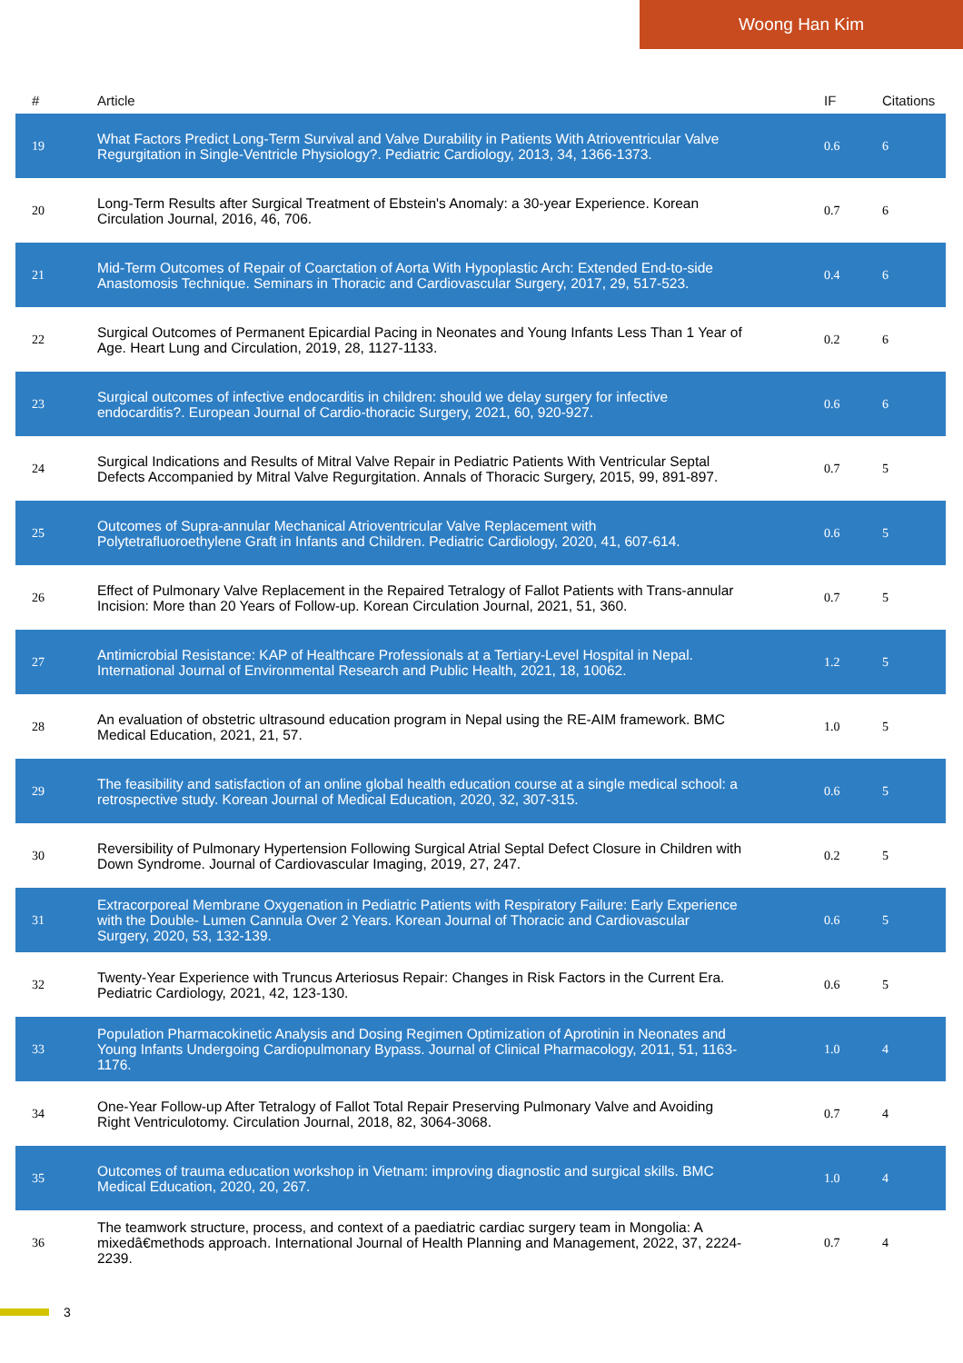Woong Han Kim
| # | Article | IF | Citations |
| --- | --- | --- | --- |
| 19 | What Factors Predict Long-Term Survival and Valve Durability in Patients With Atrioventricular Valve Regurgitation in Single-Ventricle Physiology?. Pediatric Cardiology, 2013, 34, 1366-1373. | 0.6 | 6 |
| 20 | Long-Term Results after Surgical Treatment of Ebstein's Anomaly: a 30-year Experience. Korean Circulation Journal, 2016, 46, 706. | 0.7 | 6 |
| 21 | Mid-Term Outcomes of Repair of Coarctation of Aorta With Hypoplastic Arch: Extended End-to-side Anastomosis Technique. Seminars in Thoracic and Cardiovascular Surgery, 2017, 29, 517-523. | 0.4 | 6 |
| 22 | Surgical Outcomes of Permanent Epicardial Pacing in Neonates and Young Infants Less Than 1 Year of Age. Heart Lung and Circulation, 2019, 28, 1127-1133. | 0.2 | 6 |
| 23 | Surgical outcomes of infective endocarditis in children: should we delay surgery for infective endocarditis?. European Journal of Cardio-thoracic Surgery, 2021, 60, 920-927. | 0.6 | 6 |
| 24 | Surgical Indications and Results of Mitral Valve Repair in Pediatric Patients With Ventricular Septal Defects Accompanied by Mitral Valve Regurgitation. Annals of Thoracic Surgery, 2015, 99, 891-897. | 0.7 | 5 |
| 25 | Outcomes of Supra-annular Mechanical Atrioventricular Valve Replacement with Polytetrafluoroethylene Graft in Infants and Children. Pediatric Cardiology, 2020, 41, 607-614. | 0.6 | 5 |
| 26 | Effect of Pulmonary Valve Replacement in the Repaired Tetralogy of Fallot Patients with Trans-annular Incision: More than 20 Years of Follow-up. Korean Circulation Journal, 2021, 51, 360. | 0.7 | 5 |
| 27 | Antimicrobial Resistance: KAP of Healthcare Professionals at a Tertiary-Level Hospital in Nepal. International Journal of Environmental Research and Public Health, 2021, 18, 10062. | 1.2 | 5 |
| 28 | An evaluation of obstetric ultrasound education program in Nepal using the RE-AIM framework. BMC Medical Education, 2021, 21, 57. | 1.0 | 5 |
| 29 | The feasibility and satisfaction of an online global health education course at a single medical school: a retrospective study. Korean Journal of Medical Education, 2020, 32, 307-315. | 0.6 | 5 |
| 30 | Reversibility of Pulmonary Hypertension Following Surgical Atrial Septal Defect Closure in Children with Down Syndrome. Journal of Cardiovascular Imaging, 2019, 27, 247. | 0.2 | 5 |
| 31 | Extracorporeal Membrane Oxygenation in Pediatric Patients with Respiratory Failure: Early Experience with the Double- Lumen Cannula Over 2 Years. Korean Journal of Thoracic and Cardiovascular Surgery, 2020, 53, 132-139. | 0.6 | 5 |
| 32 | Twenty-Year Experience with Truncus Arteriosus Repair: Changes in Risk Factors in the Current Era. Pediatric Cardiology, 2021, 42, 123-130. | 0.6 | 5 |
| 33 | Population Pharmacokinetic Analysis and Dosing Regimen Optimization of Aprotinin in Neonates and Young Infants Undergoing Cardiopulmonary Bypass. Journal of Clinical Pharmacology, 2011, 51, 1163-1176. | 1.0 | 4 |
| 34 | One-Year Follow-up After Tetralogy of Fallot Total Repair Preserving Pulmonary Valve and Avoiding Right Ventriculotomy. Circulation Journal, 2018, 82, 3064-3068. | 0.7 | 4 |
| 35 | Outcomes of trauma education workshop in Vietnam: improving diagnostic and surgical skills. BMC Medical Education, 2020, 20, 267. | 1.0 | 4 |
| 36 | The teamwork structure, process, and context of a paediatric cardiac surgery team in Mongolia: A mixedâ€methods approach. International Journal of Health Planning and Management, 2022, 37, 2224-2239. | 0.7 | 4 |
3